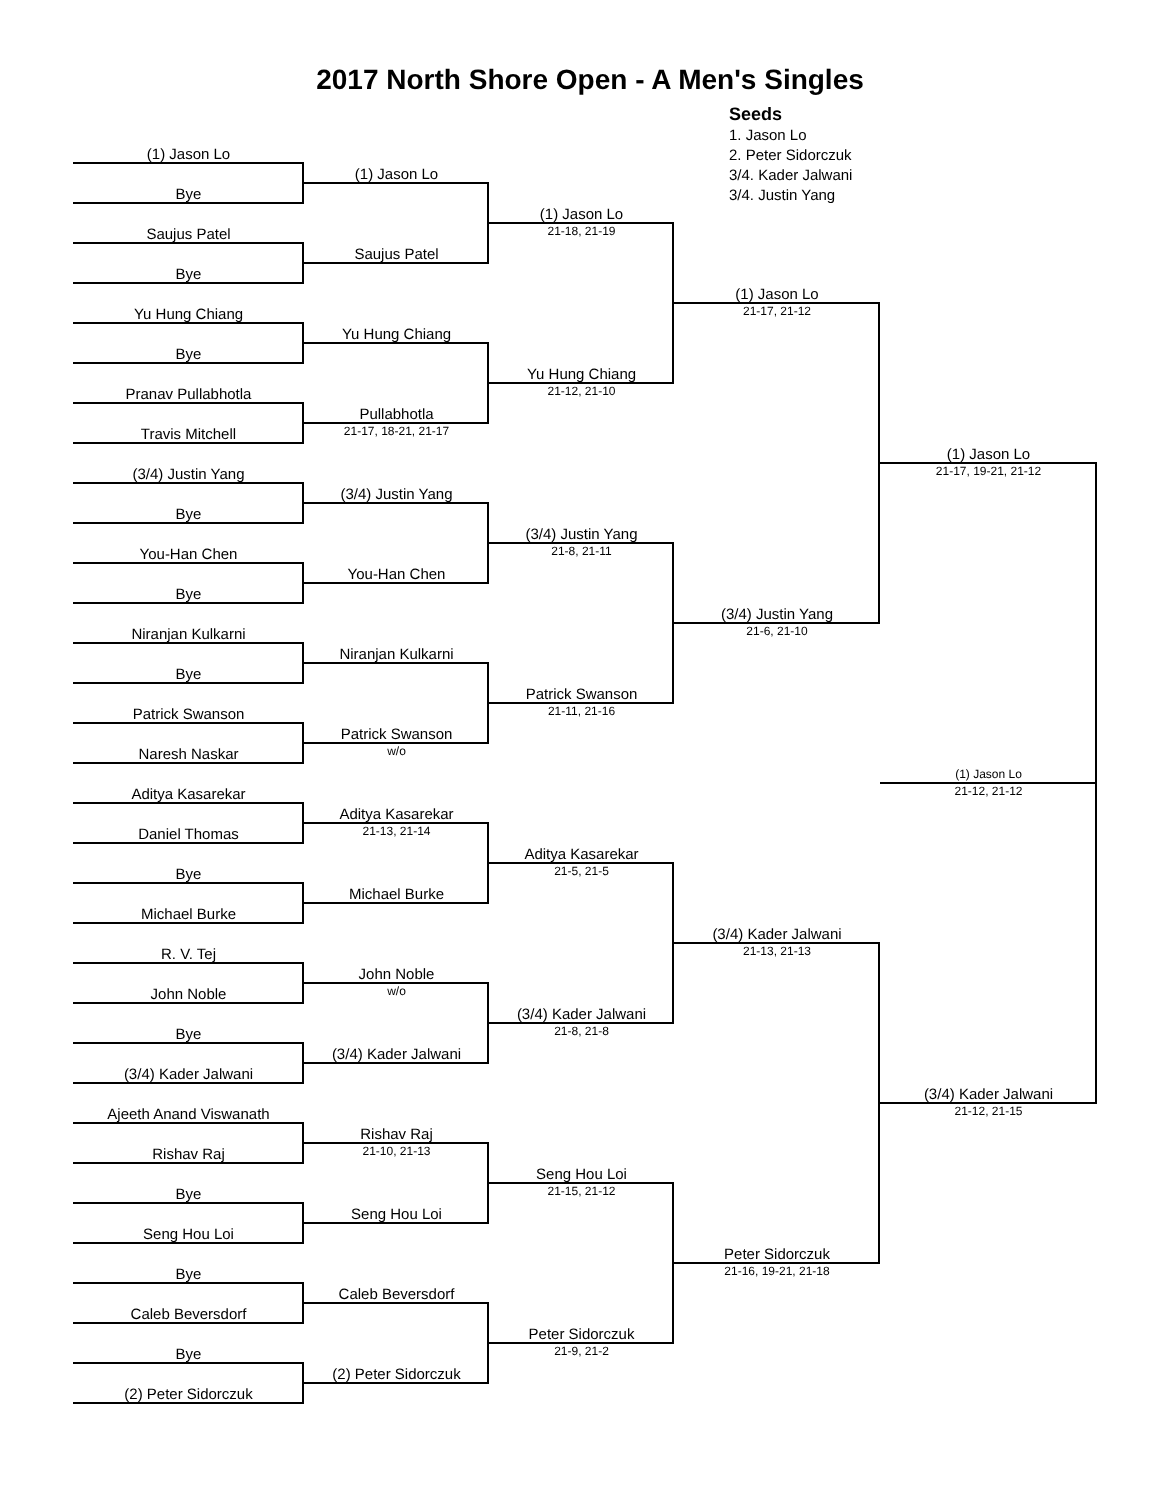2017 North Shore Open - A Men's Singles
Seeds
1. Jason Lo
2. Peter Sidorczuk
3/4. Kader Jalwani
3/4. Justin Yang
(1) Jason Lo
Bye
Saujus Patel
Bye
Yu Hung Chiang
Bye
Pranav Pullabhotla
Travis Mitchell
(3/4) Justin Yang
Bye
You-Han Chen
Bye
Niranjan Kulkarni
Bye
Patrick Swanson
Naresh Naskar
Aditya Kasarekar
Daniel Thomas
Bye
Michael Burke
R. V. Tej
John Noble
Bye
(3/4) Kader Jalwani
Ajeeth Anand Viswanath
Rishav Raj
Bye
Seng Hou Loi
Bye
Caleb Beversdorf
Bye
(2) Peter Sidorczuk
(1) Jason Lo
Saujus Patel
Yu Hung Chiang
Pullabhotla
21-17, 18-21, 21-17
(3/4) Justin Yang
You-Han Chen
Niranjan Kulkarni
Patrick Swanson
w/o
Aditya Kasarekar
21-13, 21-14
Michael Burke
John Noble
w/o
(3/4) Kader Jalwani
Rishav Raj
21-10, 21-13
Seng Hou Loi
Caleb Beversdorf
(2) Peter Sidorczuk
(1) Jason Lo
21-18, 21-19
Yu Hung Chiang
21-12, 21-10
(3/4) Justin Yang
21-8, 21-11
Patrick Swanson
21-11, 21-16
Aditya Kasarekar
21-5, 21-5
(3/4) Kader Jalwani
21-8, 21-8
Seng Hou Loi
21-15, 21-12
Peter Sidorczuk
21-9, 21-2
(1) Jason Lo
21-17, 21-12
(3/4) Justin Yang
21-6, 21-10
(3/4) Kader Jalwani
21-13, 21-13
Peter Sidorczuk
21-16, 19-21, 21-18
(1) Jason Lo
21-17, 19-21, 21-12
(1) Jason Lo
21-12, 21-12
(3/4) Kader Jalwani
21-12, 21-15